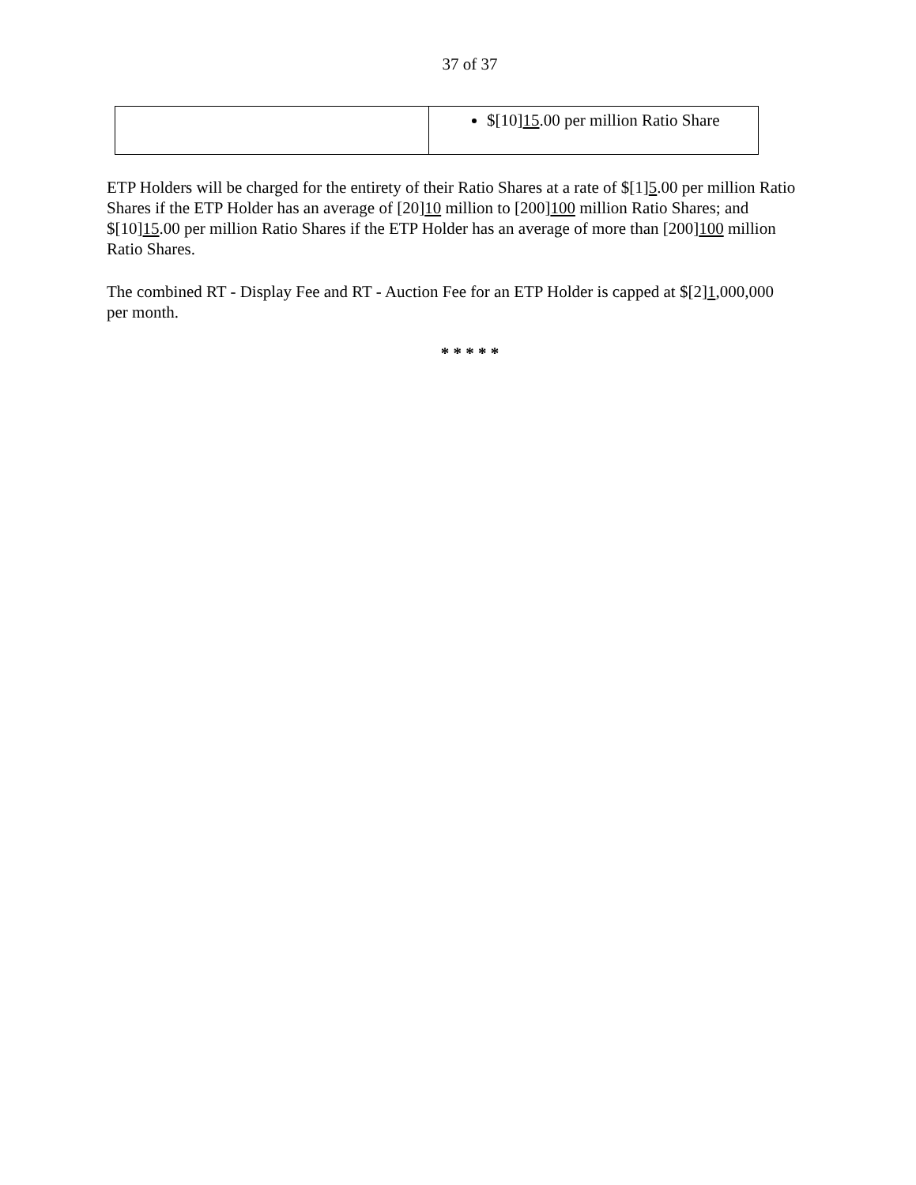37 of 37
| | $[10] 15 .00 per million Ratio Share |
ETP Holders will be charged for the entirety of their Ratio Shares at a rate of $[1]5.00 per million Ratio Shares if the ETP Holder has an average of [20]10 million to [200]100 million Ratio Shares; and $[10]15.00 per million Ratio Shares if the ETP Holder has an average of more than [200]100 million Ratio Shares.
The combined RT - Display Fee and RT - Auction Fee for an ETP Holder is capped at $[2]1,000,000 per month.
* * * * *